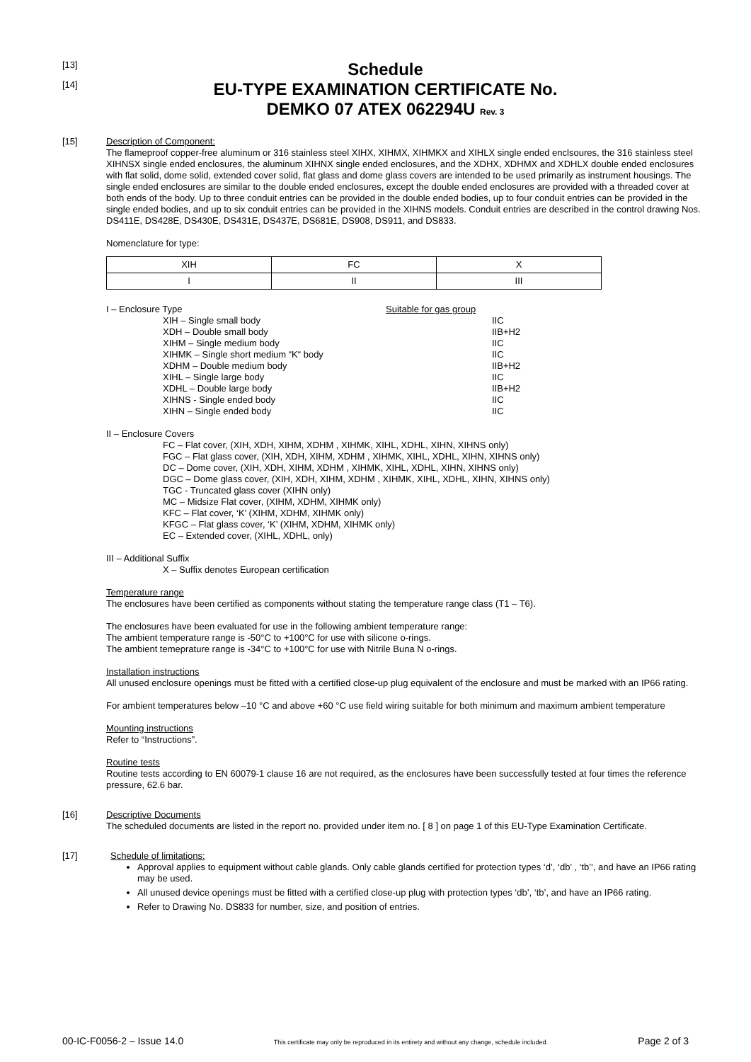[13]
Schedule
[14]
EU-TYPE EXAMINATION CERTIFICATE No.
DEMKO 07 ATEX 062294U Rev. 3
[15]
Description of Component:
The flameproof copper-free aluminum or 316 stainless steel XIHX, XIHMX, XIHMKX and XIHLX single ended enclsoures, the 316 stainless steel XIHNSX single ended enclosures, the aluminum XIHNX single ended enclosures, and the XDHX, XDHMX and XDHLX double ended enclosures with flat solid, dome solid, extended cover solid, flat glass and dome glass covers are intended to be used primarily as instrument housings. The single ended enclosures are similar to the double ended enclosures, except the double ended enclosures are provided with a threaded cover at both ends of the body. Up to three conduit entries can be provided in the double ended bodies, up to four conduit entries can be provided in the single ended bodies, and up to six conduit entries can be provided in the XIHNS models. Conduit entries are described in the control drawing Nos. DS411E, DS428E, DS430E, DS431E, DS437E, DS681E, DS908, DS911, and DS833.
Nomenclature for type:
| XIH | FC | X |
| I | II | III |
I – Enclosure Type Suitable for gas group
XIH – Single small body IIC
XDH – Double small body IIB+H2
XIHM – Single medium body IIC
XIHMK – Single short medium “K“ body IIC
XDHM – Double medium body IIB+H2
XIHL – Single large body IIC
XDHL – Double large body IIB+H2
XIHNS - Single ended body IIC
XIHN – Single ended body IIC
II – Enclosure Covers
FC – Flat cover, (XIH, XDH, XIHM, XDHM , XIHMK, XIHL, XDHL, XIHN, XIHNS only)
FGC – Flat glass cover, (XIH, XDH, XIHM, XDHM , XIHMK, XIHL, XDHL, XIHN, XIHNS only)
DC – Dome cover, (XIH, XDH, XIHM, XDHM , XIHMK, XIHL, XDHL, XIHN, XIHNS only)
DGC – Dome glass cover, (XIH, XDH, XIHM, XDHM , XIHMK, XIHL, XDHL, XIHN, XIHNS only)
TGC - Truncated glass cover (XIHN only)
MC – Midsize Flat cover, (XIHM, XDHM, XIHMK only)
KFC – Flat cover, ‘K’ (XIHM, XDHM, XIHMK only)
KFGC – Flat glass cover, ‘K’ (XIHM, XDHM, XIHMK only)
EC – Extended cover, (XIHL, XDHL, only)
III – Additional Suffix
X – Suffix denotes European certification
Temperature range
The enclosures have been certified as components without stating the temperature range class (T1 – T6).
The enclosures have been evaluated for use in the following ambient temperature range:
The ambient temperature range is -50°C to +100°C for use with silicone o-rings.
The ambient temeprature range is -34°C to +100°C for use with Nitrile Buna N o-rings.
Installation instructions
All unused enclosure openings must be fitted with a certified close-up plug equivalent of the enclosure and must be marked with an IP66 rating.
For ambient temperatures below –10 °C and above +60 °C use field wiring suitable for both minimum and maximum ambient temperature
Mounting instructions
Refer to “Instructions”.
Routine tests
Routine tests according to EN 60079-1 clause 16 are not required, as the enclosures have been successfully tested at four times the reference pressure, 62.6 bar.
[16]
Descriptive Documents
The scheduled documents are listed in the report no. provided under item no. [ 8 ] on page 1 of this EU-Type Examination Certificate.
[17]
Schedule of limitations:
Approval applies to equipment without cable glands. Only cable glands certified for protection types ‘d’, ‘db’ , ‘tb’’, and have an IP66 rating may be used.
All unused device openings must be fitted with a certified close-up plug with protection types ‘db’, ‘tb’, and have an IP66 rating.
Refer to Drawing No. DS833 for number, size, and position of entries.
00-IC-F0056-2 – Issue 14.0 This certificate may only be reproduced in its entirety and without any change, schedule included. Page 2 of 3